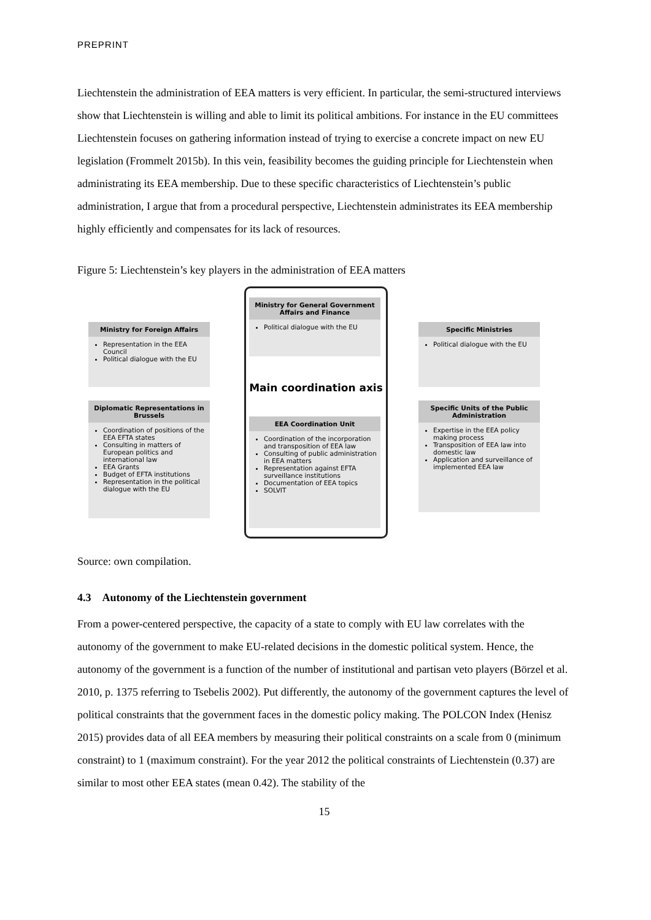PREPRINT
Liechtenstein the administration of EEA matters is very efficient. In particular, the semi-structured interviews show that Liechtenstein is willing and able to limit its political ambitions. For instance in the EU committees Liechtenstein focuses on gathering information instead of trying to exercise a concrete impact on new EU legislation (Frommelt 2015b). In this vein, feasibility becomes the guiding principle for Liechtenstein when administrating its EEA membership. Due to these specific characteristics of Liechtenstein’s public administration, I argue that from a procedural perspective, Liechtenstein administrates its EEA membership highly efficiently and compensates for its lack of resources.
Figure 5: Liechtenstein’s key players in the administration of EEA matters
Ministry for General Government Affairs and Finance
Political dialogue with the EU
Main coordination axis
EEA Coordination Unit
Coordination of the incorporation and transposition of EEA law
Consulting of public administration in EEA matters
Representation against EFTA surveillance institutions
Documentation of EEA topics
SOLVIT
Ministry for Foreign Affairs
Representation in the EEA Council
Political dialogue with the EU
Diplomatic Representations in Brussels
Coordination of positions of the EEA EFTA states
Consulting in matters of European politics and international law
EEA Grants
Budget of EFTA institutions
Representation in the political dialogue with the EU
Specific Ministries
Political dialogue with the EU
Specific Units of the Public Administration
Expertise in the EEA policy making process
Transposition of EEA law into domestic law
Application and surveillance of implemented EEA law
Source: own compilation.
4.3 Autonomy of the Liechtenstein government
From a power-centered perspective, the capacity of a state to comply with EU law correlates with the autonomy of the government to make EU-related decisions in the domestic political system. Hence, the autonomy of the government is a function of the number of institutional and partisan veto players (Börzel et al. 2010, p. 1375 referring to Tsebelis 2002). Put differently, the autonomy of the government captures the level of political constraints that the government faces in the domestic policy making. The POLCON Index (Henisz 2015) provides data of all EEA members by measuring their political constraints on a scale from 0 (minimum constraint) to 1 (maximum constraint). For the year 2012 the political constraints of Liechtenstein (0.37) are similar to most other EEA states (mean 0.42). The stability of the
15